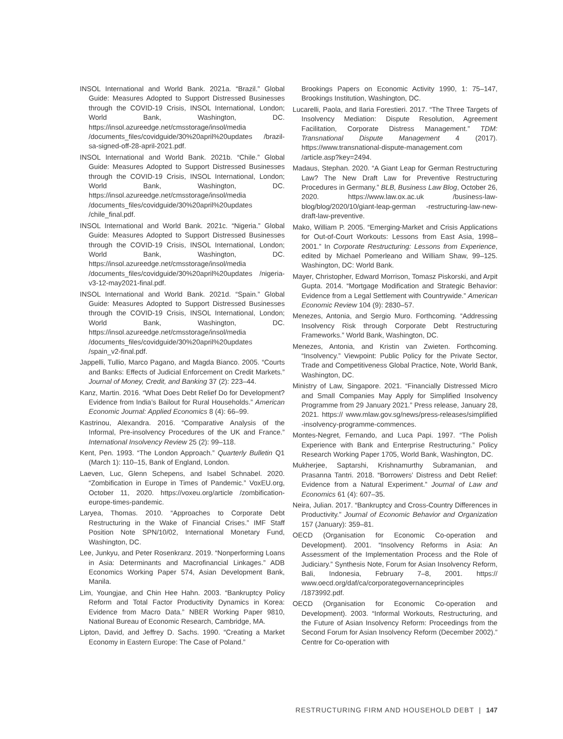INSOL International and World Bank. 2021a. “Brazil.” Global Guide: Measures Adopted to Support Distressed Businesses through the COVID-19 Crisis, INSOL International, London; World Bank, Washington, DC. https://insol.azureedge.net/cmsstorage/insol/media /documents_files/covidguide/30%20april%20updates /brazil-sa-signed-off-28-april-2021.pdf.
INSOL International and World Bank. 2021b. “Chile.” Global Guide: Measures Adopted to Support Distressed Businesses through the COVID-19 Crisis, INSOL International, London; World Bank, Washington, DC. https://insol.azureedge.net/cmsstorage/insol/media /documents_files/covidguide/30%20april%20updates /chile_final.pdf.
INSOL International and World Bank. 2021c. “Nigeria.” Global Guide: Measures Adopted to Support Distressed Businesses through the COVID-19 Crisis, INSOL International, London; World Bank, Washington, DC. https://insol.azureedge.net/cmsstorage/insol/media /documents_files/covidguide/30%20april%20updates /nigeria-v3-12-may2021-final.pdf.
INSOL International and World Bank. 2021d. “Spain.” Global Guide: Measures Adopted to Support Distressed Businesses through the COVID-19 Crisis, INSOL International, London; World Bank, Washington, DC. https://insol.azureedge.net/cmsstorage/insol/media /documents_files/covidguide/30%20april%20updates /spain_v2-final.pdf.
Jappelli, Tullio, Marco Pagano, and Magda Bianco. 2005. “Courts and Banks: Effects of Judicial Enforcement on Credit Markets.” Journal of Money, Credit, and Banking 37 (2): 223–44.
Kanz, Martin. 2016. “What Does Debt Relief Do for Development? Evidence from India’s Bailout for Rural Households.” American Economic Journal: Applied Economics 8 (4): 66–99.
Kastrinou, Alexandra. 2016. “Comparative Analysis of the Informal, Pre-insolvency Procedures of the UK and France.” International Insolvency Review 25 (2): 99–118.
Kent, Pen. 1993. “The London Approach.” Quarterly Bulletin Q1 (March 1): 110–15, Bank of England, London.
Laeven, Luc, Glenn Schepens, and Isabel Schnabel. 2020. “Zombification in Europe in Times of Pandemic.” VoxEU.org, October 11, 2020. https://voxeu.org/article /zombification-europe-times-pandemic.
Laryea, Thomas. 2010. “Approaches to Corporate Debt Restructuring in the Wake of Financial Crises.” IMF Staff Position Note SPN/10/02, International Monetary Fund, Washington, DC.
Lee, Junkyu, and Peter Rosenkranz. 2019. “Nonperforming Loans in Asia: Determinants and Macrofinancial Linkages.” ADB Economics Working Paper 574, Asian Development Bank, Manila.
Lim, Youngjae, and Chin Hee Hahn. 2003. “Bankruptcy Policy Reform and Total Factor Productivity Dynamics in Korea: Evidence from Macro Data.” NBER Working Paper 9810, National Bureau of Economic Research, Cambridge, MA.
Lipton, David, and Jeffrey D. Sachs. 1990. “Creating a Market Economy in Eastern Europe: The Case of Poland.”
Brookings Papers on Economic Activity 1990, 1: 75–147, Brookings Institution, Washington, DC.
Lucarelli, Paola, and Ilaria Forestieri. 2017. “The Three Targets of Insolvency Mediation: Dispute Resolution, Agreement Facilitation, Corporate Distress Management.” TDM: Transnational Dispute Management 4 (2017). https://www.transnational-dispute-management.com /article.asp?key=2494.
Madaus, Stephan. 2020. “A Giant Leap for German Restructuring Law? The New Draft Law for Preventive Restructuring Procedures in Germany.” BLB, Business Law Blog, October 26, 2020. https://www.law.ox.ac.uk /business-law-blog/blog/2020/10/giant-leap-german -restructuring-law-new-draft-law-preventive.
Mako, William P. 2005. “Emerging-Market and Crisis Applications for Out-of-Court Workouts: Lessons from East Asia, 1998–2001.” In Corporate Restructuring: Lessons from Experience, edited by Michael Pomerleano and William Shaw, 99–125. Washington, DC: World Bank.
Mayer, Christopher, Edward Morrison, Tomasz Piskorski, and Arpit Gupta. 2014. “Mortgage Modification and Strategic Behavior: Evidence from a Legal Settlement with Countrywide.” American Economic Review 104 (9): 2830–57.
Menezes, Antonia, and Sergio Muro. Forthcoming. “Addressing Insolvency Risk through Corporate Debt Restructuring Frameworks.” World Bank, Washington, DC.
Menezes, Antonia, and Kristin van Zwieten. Forthcoming. “Insolvency.” Viewpoint: Public Policy for the Private Sector, Trade and Competitiveness Global Practice, Note, World Bank, Washington, DC.
Ministry of Law, Singapore. 2021. “Financially Distressed Micro and Small Companies May Apply for Simplified Insolvency Programme from 29 January 2021.” Press release, January 28, 2021. https:// www.mlaw.gov.sg/news/press-releases/simplified -insolvency-programme-commences.
Montes-Negret, Fernando, and Luca Papi. 1997. “The Polish Experience with Bank and Enterprise Restructuring.” Policy Research Working Paper 1705, World Bank, Washington, DC.
Mukherjee, Saptarshi, Krishnamurthy Subramanian, and Prasanna Tantri. 2018. “Borrowers’ Distress and Debt Relief: Evidence from a Natural Experiment.” Journal of Law and Economics 61 (4): 607–35.
Neira, Julian. 2017. “Bankruptcy and Cross-Country Differences in Productivity.” Journal of Economic Behavior and Organization 157 (January): 359–81.
OECD (Organisation for Economic Co-operation and Development). 2001. “Insolvency Reforms in Asia: An Assessment of the Implementation Process and the Role of Judiciary.” Synthesis Note, Forum for Asian Insolvency Reform, Bali, Indonesia, February 7–8, 2001. https:// www.oecd.org/daf/ca/corporategovernanceprinciples /1873992.pdf.
OECD (Organisation for Economic Co-operation and Development). 2003. “Informal Workouts, Restructuring, and the Future of Asian Insolvency Reform: Proceedings from the Second Forum for Asian Insolvency Reform (December 2002).” Centre for Co-operation with
RESTRUCTURING FIRM AND HOUSEHOLD DEBT | 147